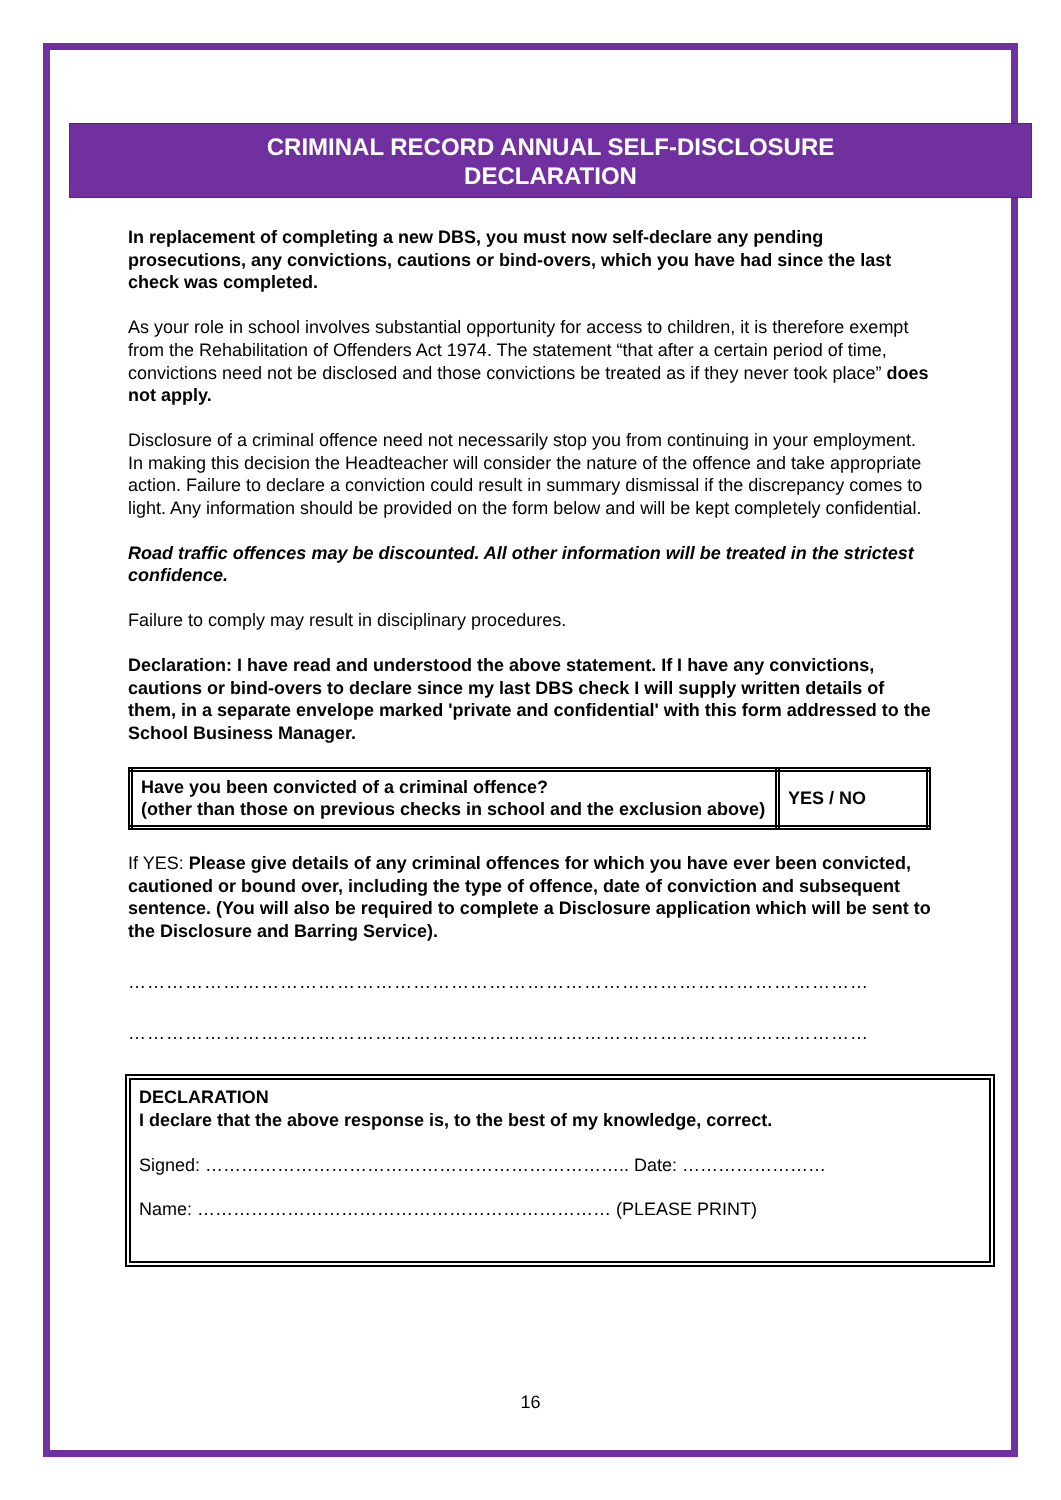CRIMINAL RECORD ANNUAL SELF-DISCLOSURE
DECLARATION
In replacement of completing a new DBS, you must now self-declare any pending prosecutions, any convictions, cautions or bind-overs, which you have had since the last check was completed.
As your role in school involves substantial opportunity for access to children, it is therefore exempt from the Rehabilitation of Offenders Act 1974. The statement “that after a certain period of time, convictions need not be disclosed and those convictions be treated as if they never took place” does not apply.
Disclosure of a criminal offence need not necessarily stop you from continuing in your employment. In making this decision the Headteacher will consider the nature of the offence and take appropriate action. Failure to declare a conviction could result in summary dismissal if the discrepancy comes to light. Any information should be provided on the form below and will be kept completely confidential.
Road traffic offences may be discounted. All other information will be treated in the strictest confidence.
Failure to comply may result in disciplinary procedures.
Declaration: I have read and understood the above statement. If I have any convictions, cautions or bind-overs to declare since my last DBS check I will supply written details of them, in a separate envelope marked 'private and confidential' with this form addressed to the School Business Manager.
| Have you been convicted of a criminal offence? (other than those on previous checks in school and the exclusion above) | YES / NO |
If YES: Please give details of any criminal offences for which you have ever been convicted, cautioned or bound over, including the type of offence, date of conviction and subsequent sentence. (You will also be required to complete a Disclosure application which will be sent to the Disclosure and Barring Service).
………………………………………………………………………………………………………
………………………………………………………………………………………………………
DECLARATION
I declare that the above response is, to the best of my knowledge, correct.
Signed: …………………………………………………………….. Date: ……………………
Name: …………………………………………………………… (PLEASE PRINT)
16